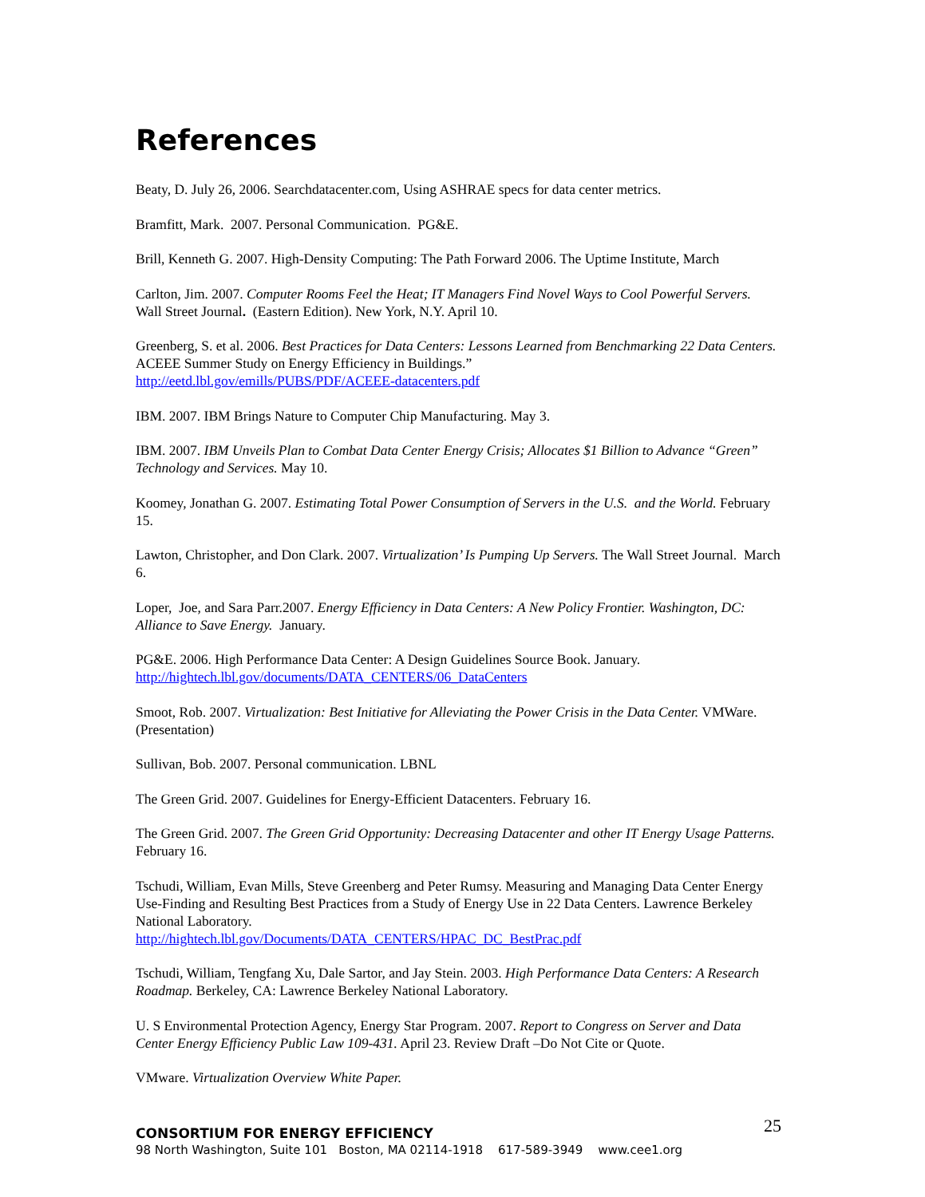References
Beaty, D. July 26, 2006. Searchdatacenter.com, Using ASHRAE specs for data center metrics.
Bramfitt, Mark. 2007. Personal Communication. PG&E.
Brill, Kenneth G. 2007. High-Density Computing: The Path Forward 2006. The Uptime Institute, March
Carlton, Jim. 2007. Computer Rooms Feel the Heat; IT Managers Find Novel Ways to Cool Powerful Servers. Wall Street Journal. (Eastern Edition). New York, N.Y. April 10.
Greenberg, S. et al. 2006. Best Practices for Data Centers: Lessons Learned from Benchmarking 22 Data Centers. ACEEE Summer Study on Energy Efficiency in Buildings.”
http://eetd.lbl.gov/emills/PUBS/PDF/ACEEE-datacenters.pdf
IBM. 2007. IBM Brings Nature to Computer Chip Manufacturing. May 3.
IBM. 2007. IBM Unveils Plan to Combat Data Center Energy Crisis; Allocates $1 Billion to Advance “Green” Technology and Services. May 10.
Koomey, Jonathan G. 2007. Estimating Total Power Consumption of Servers in the U.S. and the World. February 15.
Lawton, Christopher, and Don Clark. 2007. Virtualization’ Is Pumping Up Servers. The Wall Street Journal. March 6.
Loper, Joe, and Sara Parr.2007. Energy Efficiency in Data Centers: A New Policy Frontier. Washington, DC: Alliance to Save Energy. January.
PG&E. 2006. High Performance Data Center: A Design Guidelines Source Book. January.
http://hightech.lbl.gov/documents/DATA_CENTERS/06_DataCenters
Smoot, Rob. 2007. Virtualization: Best Initiative for Alleviating the Power Crisis in the Data Center. VMWare. (Presentation)
Sullivan, Bob. 2007. Personal communication. LBNL
The Green Grid. 2007. Guidelines for Energy-Efficient Datacenters. February 16.
The Green Grid. 2007. The Green Grid Opportunity: Decreasing Datacenter and other IT Energy Usage Patterns. February 16.
Tschudi, William, Evan Mills, Steve Greenberg and Peter Rumsy. Measuring and Managing Data Center Energy Use-Finding and Resulting Best Practices from a Study of Energy Use in 22 Data Centers. Lawrence Berkeley National Laboratory.
http://hightech.lbl.gov/Documents/DATA_CENTERS/HPAC_DC_BestPrac.pdf
Tschudi, William, Tengfang Xu, Dale Sartor, and Jay Stein. 2003. High Performance Data Centers: A Research Roadmap. Berkeley, CA: Lawrence Berkeley National Laboratory.
U. S Environmental Protection Agency, Energy Star Program. 2007. Report to Congress on Server and Data Center Energy Efficiency Public Law 109-431. April 23. Review Draft –Do Not Cite or Quote.
VMware. Virtualization Overview White Paper.
25
CONSORTIUM FOR ENERGY EFFICIENCY
98 North Washington, Suite 101 Boston, MA 02114-1918 617-589-3949 www.cee1.org